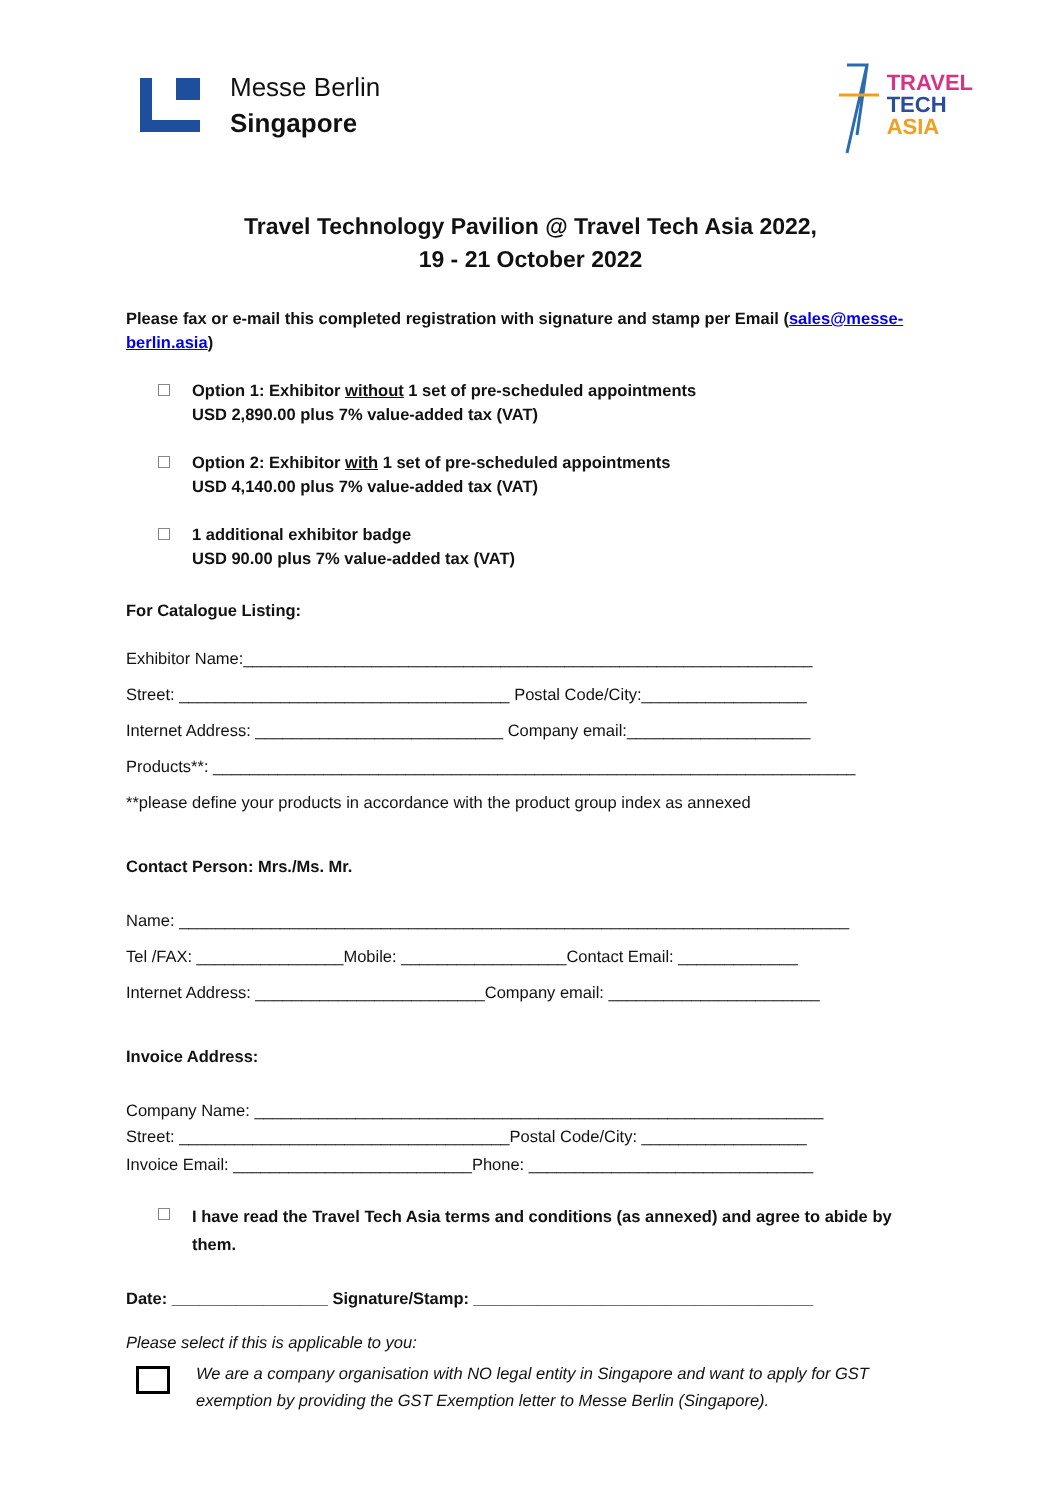Messe Berlin
Singapore
TRAVEL
TECH
ASIA
Travel Technology Pavilion @ Travel Tech Asia 2022,
19 - 21 October 2022
Please fax or e-mail this completed registration with signature and stamp per Email (sales@messe-berlin.asia)
Option 1: Exhibitor without 1 set of pre-scheduled appointments
USD 2,890.00 plus 7% value-added tax (VAT)
Option 2: Exhibitor with 1 set of pre-scheduled appointments
USD 4,140.00 plus 7% value-added tax (VAT)
1 additional exhibitor badge
USD 90.00 plus 7% value-added tax (VAT)
For Catalogue Listing:
Exhibitor Name:______________________________________________________________
Street: ____________________________________ Postal Code/City:__________________
Internet Address: ___________________________ Company email:____________________
Products**: ______________________________________________________________________
**please define your products in accordance with the product group index as annexed
Contact Person: Mrs./Ms. Mr.
Name: _________________________________________________________________________
Tel /FAX: ________________Mobile: __________________Contact Email: _____________
Internet Address: _________________________Company email: _______________________
Invoice Address:
Company Name: ______________________________________________________________
Street: ____________________________________Postal Code/City: __________________
Invoice Email: __________________________Phone: _______________________________
I have read the Travel Tech Asia terms and conditions (as annexed) and agree to abide by them.
Date: _________________ Signature/Stamp: _____________________________________
Please select if this is applicable to you:
We are a company organisation with NO legal entity in Singapore and want to apply for GST exemption by providing the GST Exemption letter to Messe Berlin (Singapore).